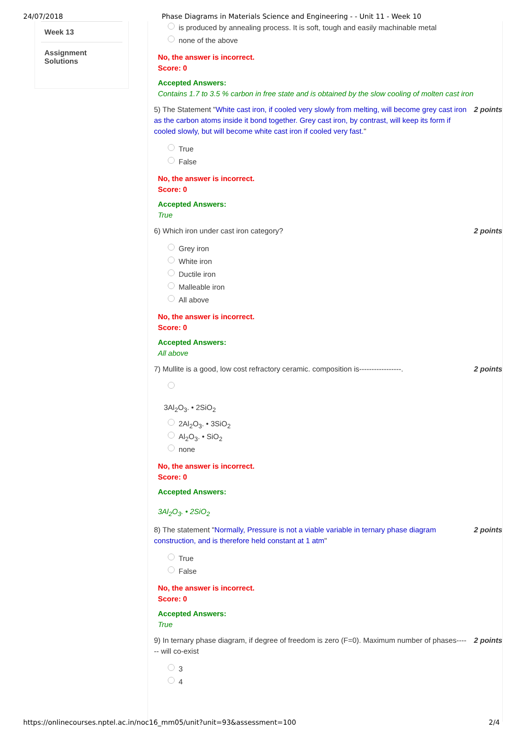24/07/2018 Phase Diagrams in Materials Science and Engineering - - Unit 11 - Week 10
Week 13
Assignment Solutions
is produced by annealing process. It is soft, tough and easily machinable metal
none of the above
No, the answer is incorrect.
Score: 0
Accepted Answers:
Contains 1.7 to 3.5 % carbon in free state and is obtained by the slow cooling of molten cast iron
5) The Statement "White cast iron, if cooled very slowly from melting, will become grey cast iron as the carbon atoms inside it bond together. Grey cast iron, by contrast, will keep its form if cooled slowly, but will become white cast iron if cooled very fast."
2 points
True
False
No, the answer is incorrect.
Score: 0
Accepted Answers:
True
6) Which iron under cast iron category?
2 points
Grey iron
White iron
Ductile iron
Malleable iron
All above
No, the answer is incorrect.
Score: 0
Accepted Answers:
All above
7) Mullite is a good, low cost refractory ceramic. composition is-----------------.
2 points
3Al<sub>2</sub>O<sub>3</sub>. • 2SiO<sub>2</sub>
2Al<sub>2</sub>O<sub>3</sub>. • 3SiO<sub>2</sub>
Al<sub>2</sub>O<sub>3</sub>. • SiO<sub>2</sub>
none
No, the answer is incorrect.
Score: 0
Accepted Answers:
3Al<sub>2</sub>O<sub>3</sub>. • 2SiO<sub>2</sub>
8) The statement "Normally, Pressure is not a viable variable in ternary phase diagram construction, and is therefore held constant at 1 atm"
2 points
True
False
No, the answer is incorrect.
Score: 0
Accepted Answers:
True
9) In ternary phase diagram, if degree of freedom is zero (F=0). Maximum number of phases------ will co-exist
2 points
3
4
https://onlinecourses.nptel.ac.in/noc16_mm05/unit?unit=93&assessment=100 2/4